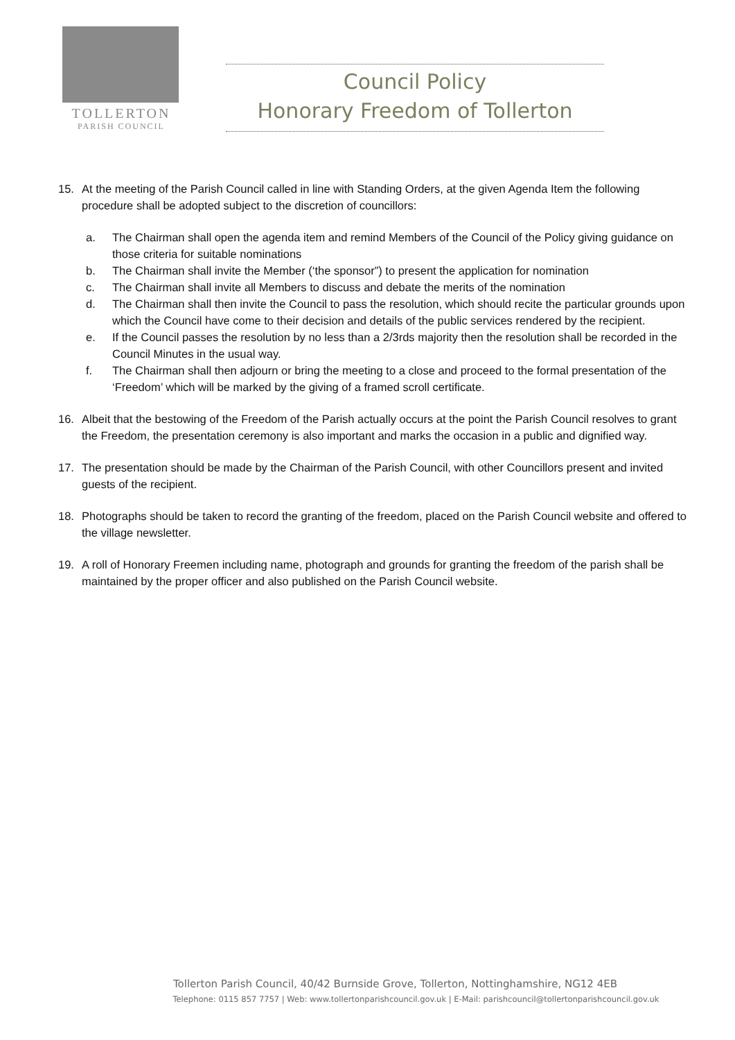TOLLERTON
PARISH COUNCIL
Council Policy
Honorary Freedom of Tollerton
15. At the meeting of the Parish Council called in line with Standing Orders, at the given Agenda Item the following procedure shall be adopted subject to the discretion of councillors:
a. The Chairman shall open the agenda item and remind Members of the Council of the Policy giving guidance on those criteria for suitable nominations
b. The Chairman shall invite the Member (‘the sponsor”) to present the application for nomination
c. The Chairman shall invite all Members to discuss and debate the merits of the nomination
d. The Chairman shall then invite the Council to pass the resolution, which should recite the particular grounds upon which the Council have come to their decision and details of the public services rendered by the recipient.
e. If the Council passes the resolution by no less than a 2/3rds majority then the resolution shall be recorded in the Council Minutes in the usual way.
f. The Chairman shall then adjourn or bring the meeting to a close and proceed to the formal presentation of the ‘Freedom’ which will be marked by the giving of a framed scroll certificate.
16. Albeit that the bestowing of the Freedom of the Parish actually occurs at the point the Parish Council resolves to grant the Freedom, the presentation ceremony is also important and marks the occasion in a public and dignified way.
17. The presentation should be made by the Chairman of the Parish Council, with other Councillors present and invited guests of the recipient.
18. Photographs should be taken to record the granting of the freedom, placed on the Parish Council website and offered to the village newsletter.
19. A roll of Honorary Freemen including name, photograph and grounds for granting the freedom of the parish shall be maintained by the proper officer and also published on the Parish Council website.
Tollerton Parish Council, 40/42 Burnside Grove, Tollerton, Nottinghamshire, NG12 4EB
Telephone: 0115 857 7757 | Web: www.tollertonparishcouncil.gov.uk | E-Mail: parishcouncil@tollertonparishcouncil.gov.uk